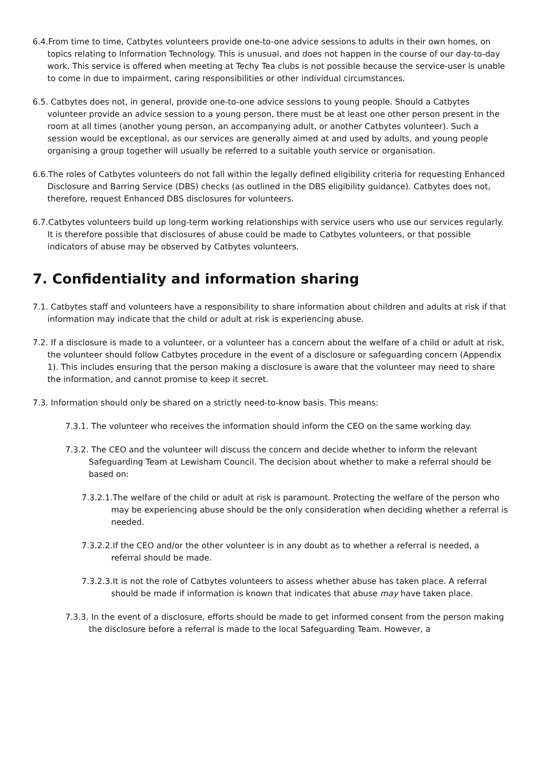6.4.From time to time, Catbytes volunteers provide one-to-one advice sessions to adults in their own homes, on topics relating to Information Technology. This is unusual, and does not happen in the course of our day-to-day work. This service is offered when meeting at Techy Tea clubs is not possible because the service-user is unable to come in due to impairment, caring responsibilities or other individual circumstances.
6.5. Catbytes does not, in general, provide one-to-one advice sessions to young people. Should a Catbytes volunteer provide an advice session to a young person, there must be at least one other person present in the room at all times (another young person, an accompanying adult, or another Catbytes volunteer). Such a session would be exceptional, as our services are generally aimed at and used by adults, and young people organising a group together will usually be referred to a suitable youth service or organisation.
6.6.The roles of Catbytes volunteers do not fall within the legally defined eligibility criteria for requesting Enhanced Disclosure and Barring Service (DBS) checks (as outlined in the DBS eligibility guidance). Catbytes does not, therefore, request Enhanced DBS disclosures for volunteers.
6.7.Catbytes volunteers build up long-term working relationships with service users who use our services regularly. It is therefore possible that disclosures of abuse could be made to Catbytes volunteers, or that possible indicators of abuse may be observed by Catbytes volunteers.
7. Confidentiality and information sharing
7.1. Catbytes staff and volunteers have a responsibility to share information about children and adults at risk if that information may indicate that the child or adult at risk is experiencing abuse.
7.2. If a disclosure is made to a volunteer, or a volunteer has a concern about the welfare of a child or adult at risk, the volunteer should follow Catbytes procedure in the event of a disclosure or safeguarding concern (Appendix 1). This includes ensuring that the person making a disclosure is aware that the volunteer may need to share the information, and cannot promise to keep it secret.
7.3. Information should only be shared on a strictly need-to-know basis. This means:
7.3.1. The volunteer who receives the information should inform the CEO on the same working day.
7.3.2. The CEO and the volunteer will discuss the concern and decide whether to inform the relevant Safeguarding Team at Lewisham Council. The decision about whether to make a referral should be based on:
7.3.2.1.The welfare of the child or adult at risk is paramount. Protecting the welfare of the person who may be experiencing abuse should be the only consideration when deciding whether a referral is needed.
7.3.2.2.If the CEO and/or the other volunteer is in any doubt as to whether a referral is needed, a referral should be made.
7.3.2.3.It is not the role of Catbytes volunteers to assess whether abuse has taken place. A referral should be made if information is known that indicates that abuse may have taken place.
7.3.3. In the event of a disclosure, efforts should be made to get informed consent from the person making the disclosure before a referral is made to the local Safeguarding Team. However, a